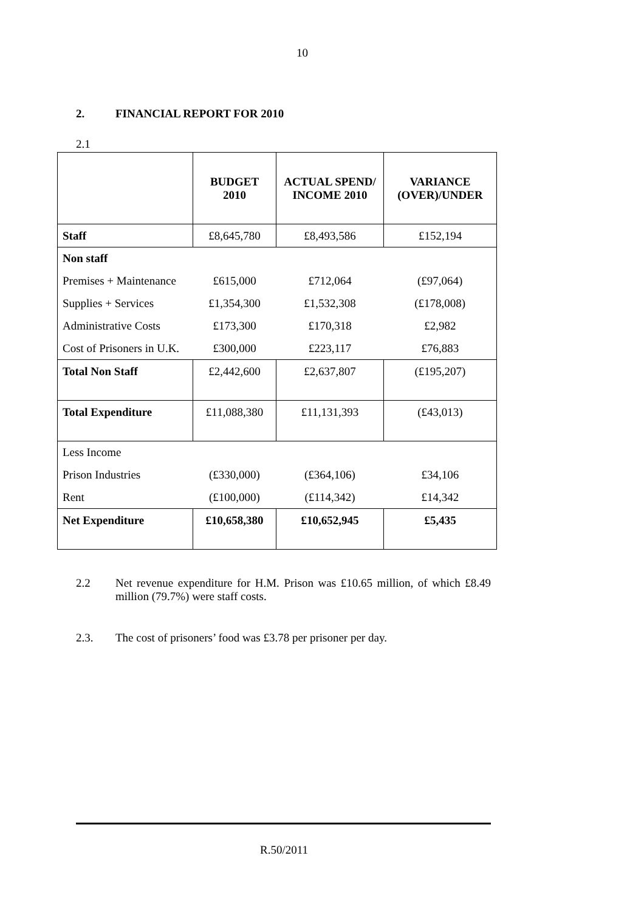10
2. FINANCIAL REPORT FOR 2010
2.1
| | BUDGET 2010 | ACTUAL SPEND/ INCOME 2010 | VARIANCE (OVER)/UNDER |
| Staff | £8,645,780 | £8,493,586 | £152,194 |
| Non staff | | | |
| Premises + Maintenance | £615,000 | £712,064 | (£97,064) |
| Supplies + Services | £1,354,300 | £1,532,308 | (£178,008) |
| Administrative Costs | £173,300 | £170,318 | £2,982 |
| Cost of Prisoners in U.K. | £300,000 | £223,117 | £76,883 |
| Total Non Staff | £2,442,600 | £2,637,807 | (£195,207) |
| Total Expenditure | £11,088,380 | £11,131,393 | (£43,013) |
| Less Income | | | |
| Prison Industries | (£330,000) | (£364,106) | £34,106 |
| Rent | (£100,000) | (£114,342) | £14,342 |
| Net Expenditure | £10,658,380 | £10,652,945 | £5,435 |
2.2 Net revenue expenditure for H.M. Prison was £10.65 million, of which £8.49 million (79.7%) were staff costs.
2.3. The cost of prisoners’ food was £3.78 per prisoner per day.
R.50/2011